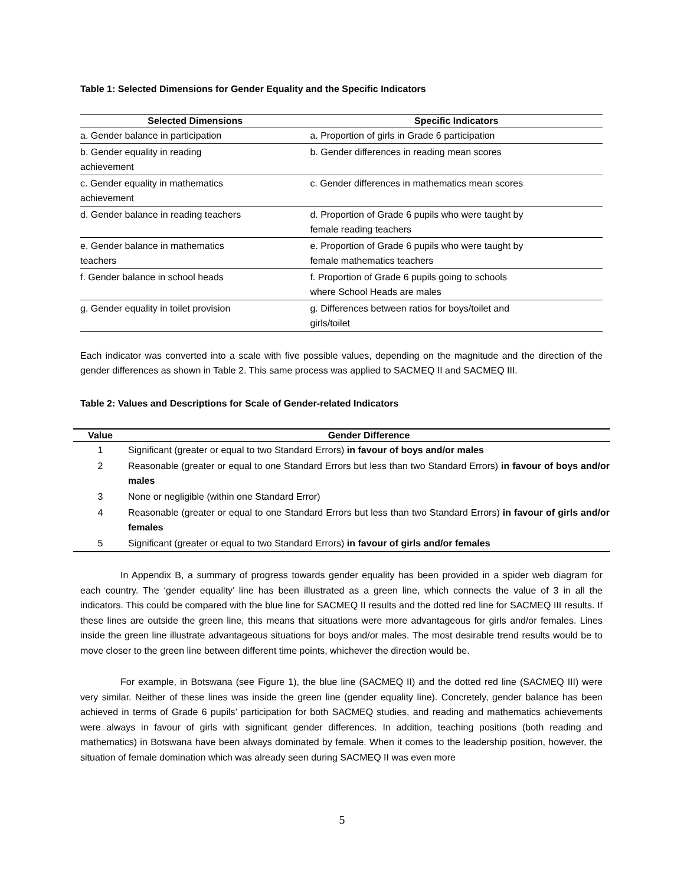Table 1: Selected Dimensions for Gender Equality and the Specific Indicators
| Selected Dimensions | Specific Indicators |
| --- | --- |
| a. Gender balance in participation | a. Proportion of girls in Grade 6 participation |
| b. Gender equality in reading achievement | b. Gender differences in reading mean scores |
| c. Gender equality in mathematics achievement | c. Gender differences in mathematics mean scores |
| d. Gender balance in reading teachers | d. Proportion of Grade 6 pupils who were taught by female reading teachers |
| e. Gender balance in mathematics teachers | e. Proportion of Grade 6 pupils who were taught by female mathematics teachers |
| f. Gender balance in school heads | f. Proportion of Grade 6 pupils going to schools where School Heads are males |
| g. Gender equality in toilet provision | g. Differences between ratios for boys/toilet and girls/toilet |
Each indicator was converted into a scale with five possible values, depending on the magnitude and the direction of the gender differences as shown in Table 2. This same process was applied to SACMEQ II and SACMEQ III.
Table 2: Values and Descriptions for Scale of Gender-related Indicators
| Value | Gender Difference |
| --- | --- |
| 1 | Significant (greater or equal to two Standard Errors) in favour of boys and/or males |
| 2 | Reasonable (greater or equal to one Standard Errors but less than two Standard Errors) in favour of boys and/or males |
| 3 | None or negligible (within one Standard Error) |
| 4 | Reasonable (greater or equal to one Standard Errors but less than two Standard Errors) in favour of girls and/or females |
| 5 | Significant (greater or equal to two Standard Errors) in favour of girls and/or females |
In Appendix B, a summary of progress towards gender equality has been provided in a spider web diagram for each country. The ‘gender equality’ line has been illustrated as a green line, which connects the value of 3 in all the indicators. This could be compared with the blue line for SACMEQ II results and the dotted red line for SACMEQ III results. If these lines are outside the green line, this means that situations were more advantageous for girls and/or females. Lines inside the green line illustrate advantageous situations for boys and/or males. The most desirable trend results would be to move closer to the green line between different time points, whichever the direction would be.
For example, in Botswana (see Figure 1), the blue line (SACMEQ II) and the dotted red line (SACMEQ III) were very similar. Neither of these lines was inside the green line (gender equality line). Concretely, gender balance has been achieved in terms of Grade 6 pupils’ participation for both SACMEQ studies, and reading and mathematics achievements were always in favour of girls with significant gender differences. In addition, teaching positions (both reading and mathematics) in Botswana have been always dominated by female. When it comes to the leadership position, however, the situation of female domination which was already seen during SACMEQ II was even more
5